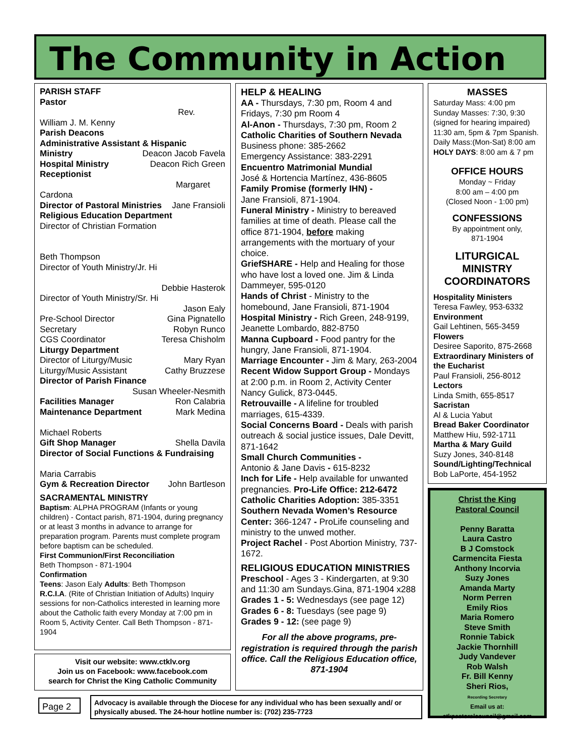The Community in Action
PARISH STAFF
Pastor
Rev.
William J. M. Kenny
Parish Deacons
Administrative Assistant & Hispanic
Ministry Deacon Jacob Favela
Hospital Ministry Deacon Rich Green
Receptionist
Margaret
Cardona
Director of Pastoral Ministries Jane Fransioli
Religious Education Department
Director of Christian Formation
Beth Thompson
Director of Youth Ministry/Jr. Hi
Debbie Hasterok
Director of Youth Ministry/Sr. Hi
Jason Ealy
Pre-School Director Gina Pignatello
Secretary Robyn Runco
CGS Coordinator Teresa Chisholm
Liturgy Department
Director of Liturgy/Music Mary Ryan
Liturgy/Music Assistant Cathy Bruzzese
Director of Parish Finance
Susan Wheeler-Nesmith
Facilities Manager Ron Calabria
Maintenance Department Mark Medina
Michael Roberts
Gift Shop Manager Shella Davila
Director of Social Functions & Fundraising
Maria Carrabis
Gym & Recreation Director John Bartleson
SACRAMENTAL MINISTRY
Baptism: ALPHA PROGRAM (Infants or young children) - Contact parish, 871-1904, during pregnancy or at least 3 months in advance to arrange for preparation program. Parents must complete program before baptism can be scheduled.
First Communion/First Reconciliation
Beth Thompson - 871-1904
Confirmation
Teens: Jason Ealy Adults: Beth Thompson
R.C.I.A. (Rite of Christian Initiation of Adults) Inquiry sessions for non-Catholics interested in learning more about the Catholic faith every Monday at 7:00 pm in Room 5, Activity Center. Call Beth Thompson - 871-1904
HELP & HEALING
AA - Thursdays, 7:30 pm, Room 4 and Fridays, 7:30 pm Room 4
Al-Anon - Thursdays, 7:30 pm, Room 2
Catholic Charities of Southern Nevada
Business phone: 385-2662
Emergency Assistance: 383-2291
Encuentro Matrimonial Mundial
José & Hortencia Martínez, 436-8605
Family Promise (formerly IHN) -
Jane Fransioli, 871-1904.
Funeral Ministry - Ministry to bereaved families at time of death. Please call the office 871-1904, before making arrangements with the mortuary of your choice.
GriefSHARE - Help and Healing for those who have lost a loved one. Jim & Linda Dammeyer, 595-0120
Hands of Christ - Ministry to the homebound, Jane Fransioli, 871-1904
Hospital Ministry - Rich Green, 248-9199, Jeanette Lombardo, 882-8750
Manna Cupboard - Food pantry for the hungry, Jane Fransioli, 871-1904.
Marriage Encounter - Jim & Mary, 263-2004
Recent Widow Support Group - Mondays at 2:00 p.m. in Room 2, Activity Center
Nancy Gulick, 873-0445.
Retrouvaille - A lifeline for troubled marriages, 615-4339.
Social Concerns Board - Deals with parish outreach & social justice issues, Dale Devitt, 871-1642
Small Church Communities -
Antonio & Jane Davis - 615-8232
Inch for Life - Help available for unwanted pregnancies. Pro-Life Office: 212-6472
Catholic Charities Adoption: 385-3351
Southern Nevada Women’s Resource Center: 366-1247 - ProLife counseling and ministry to the unwed mother.
Project Rachel - Post Abortion Ministry, 737-1672.
RELIGIOUS EDUCATION MINISTRIES
Preschool - Ages 3 - Kindergarten, at 9:30 and 11:30 am Sundays.Gina, 871-1904 x288
Grades 1 - 5: Wednesdays (see page 12)
Grades 6 - 8: Tuesdays (see page 9)
Grades 9 - 12: (see page 9)
For all the above programs, pre-registration is required through the parish office. Call the Religious Education office, 871-1904
MASSES
Saturday Mass: 4:00 pm
Sunday Masses: 7:30, 9:30 (signed for hearing impaired) 11:30 am, 5pm & 7pm Spanish.
Daily Mass:(Mon-Sat) 8:00 am
HOLY DAYS: 8:00 am & 7 pm
OFFICE HOURS
Monday ~ Friday
8:00 am – 4:00 pm
(Closed Noon - 1:00 pm)
CONFESSIONS
By appointment only,
871-1904
LITURGICAL MINISTRY COORDINATORS
Hospitality Ministers
Teresa Fawley, 953-6332
Environment
Gail Lehtinen, 565-3459
Flowers
Desiree Saporito, 875-2668
Extraordinary Ministers of the Eucharist
Paul Fransioli, 256-8012
Lectors
Linda Smith, 655-8517
Sacristan
Al & Lucia Yabut
Bread Baker Coordinator
Matthew Hiu, 592-1711
Martha & Mary Guild
Suzy Jones, 340-8148
Sound/Lighting/Technical
Bob LaPorte, 454-1952
Christ the King
Pastoral Council
Penny Baratta
Laura Castro
B J Comstock
Carmencita Fiesta
Anthony Incorvia
Suzy Jones
Amanda Marty
Norm Perren
Emily Rios
Maria Romero
Steve Smith
Ronnie Tabick
Jackie Thornhill
Judy Vandever
Rob Walsh
Fr. Bill Kenny
Sheri Rios,
Recording Secretary
Email us at:
ctkpastoralcouncil@gmail.com
Visit our website: www.ctklv.org
Join us on Facebook: www.facebook.com
search for Christ the King Catholic Community
Page 2
Advocacy is available through the Diocese for any individual who has been sexually and/ or physically abused. The 24-hour hotline number is: (702) 235-7723